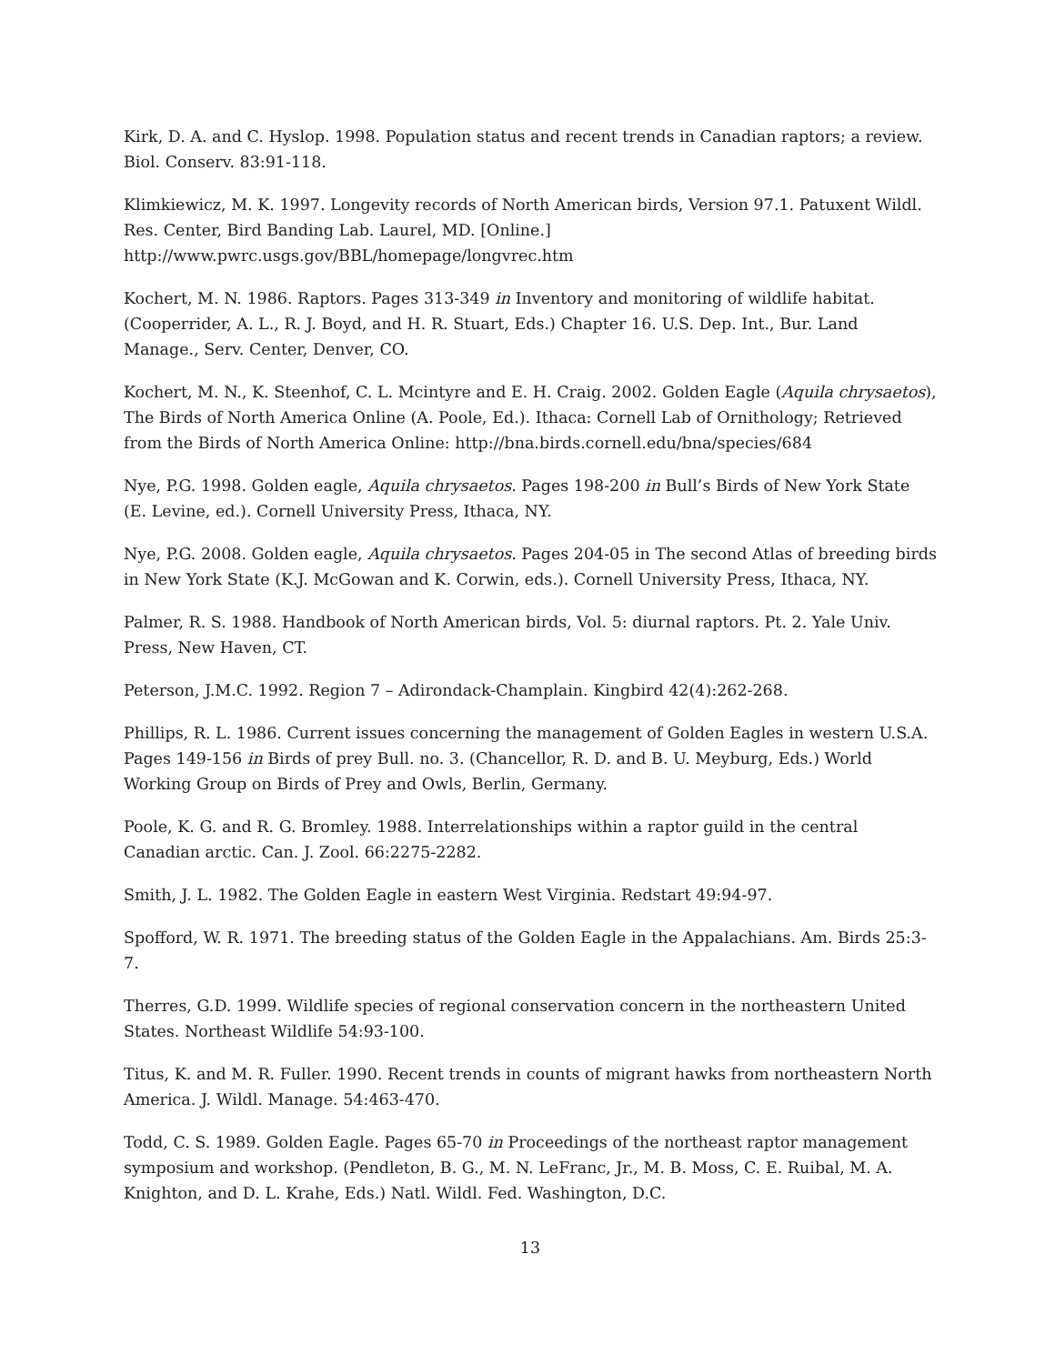Kirk, D. A. and C. Hyslop. 1998. Population status and recent trends in Canadian raptors; a review. Biol. Conserv. 83:91-118.
Klimkiewicz, M. K. 1997. Longevity records of North American birds, Version 97.1. Patuxent Wildl. Res. Center, Bird Banding Lab. Laurel, MD. [Online.]
http://www.pwrc.usgs.gov/BBL/homepage/longvrec.htm
Kochert, M. N. 1986. Raptors. Pages 313-349 in Inventory and monitoring of wildlife habitat. (Cooperrider, A. L., R. J. Boyd, and H. R. Stuart, Eds.) Chapter 16. U.S. Dep. Int., Bur. Land Manage., Serv. Center, Denver, CO.
Kochert, M. N., K. Steenhof, C. L. Mcintyre and E. H. Craig. 2002. Golden Eagle (Aquila chrysaetos), The Birds of North America Online (A. Poole, Ed.). Ithaca: Cornell Lab of Ornithology; Retrieved from the Birds of North America Online: http://bna.birds.cornell.edu/bna/species/684
Nye, P.G. 1998. Golden eagle, Aquila chrysaetos. Pages 198-200 in Bull’s Birds of New York State (E. Levine, ed.). Cornell University Press, Ithaca, NY.
Nye, P.G. 2008. Golden eagle, Aquila chrysaetos. Pages 204-05 in The second Atlas of breeding birds in New York State (K.J. McGowan and K. Corwin, eds.). Cornell University Press, Ithaca, NY.
Palmer, R. S. 1988. Handbook of North American birds, Vol. 5: diurnal raptors. Pt. 2. Yale Univ. Press, New Haven, CT.
Peterson, J.M.C. 1992. Region 7 – Adirondack-Champlain. Kingbird 42(4):262-268.
Phillips, R. L. 1986. Current issues concerning the management of Golden Eagles in western U.S.A. Pages 149-156 in Birds of prey Bull. no. 3. (Chancellor, R. D. and B. U. Meyburg, Eds.) World Working Group on Birds of Prey and Owls, Berlin, Germany.
Poole, K. G. and R. G. Bromley. 1988. Interrelationships within a raptor guild in the central Canadian arctic. Can. J. Zool. 66:2275-2282.
Smith, J. L. 1982. The Golden Eagle in eastern West Virginia. Redstart 49:94-97.
Spofford, W. R. 1971. The breeding status of the Golden Eagle in the Appalachians. Am. Birds 25:3-7.
Therres, G.D. 1999. Wildlife species of regional conservation concern in the northeastern United States. Northeast Wildlife 54:93-100.
Titus, K. and M. R. Fuller. 1990. Recent trends in counts of migrant hawks from northeastern North America. J. Wildl. Manage. 54:463-470.
Todd, C. S. 1989. Golden Eagle. Pages 65-70 in Proceedings of the northeast raptor management symposium and workshop. (Pendleton, B. G., M. N. LeFranc, Jr., M. B. Moss, C. E. Ruibal, M. A. Knighton, and D. L. Krahe, Eds.) Natl. Wildl. Fed. Washington, D.C.
13